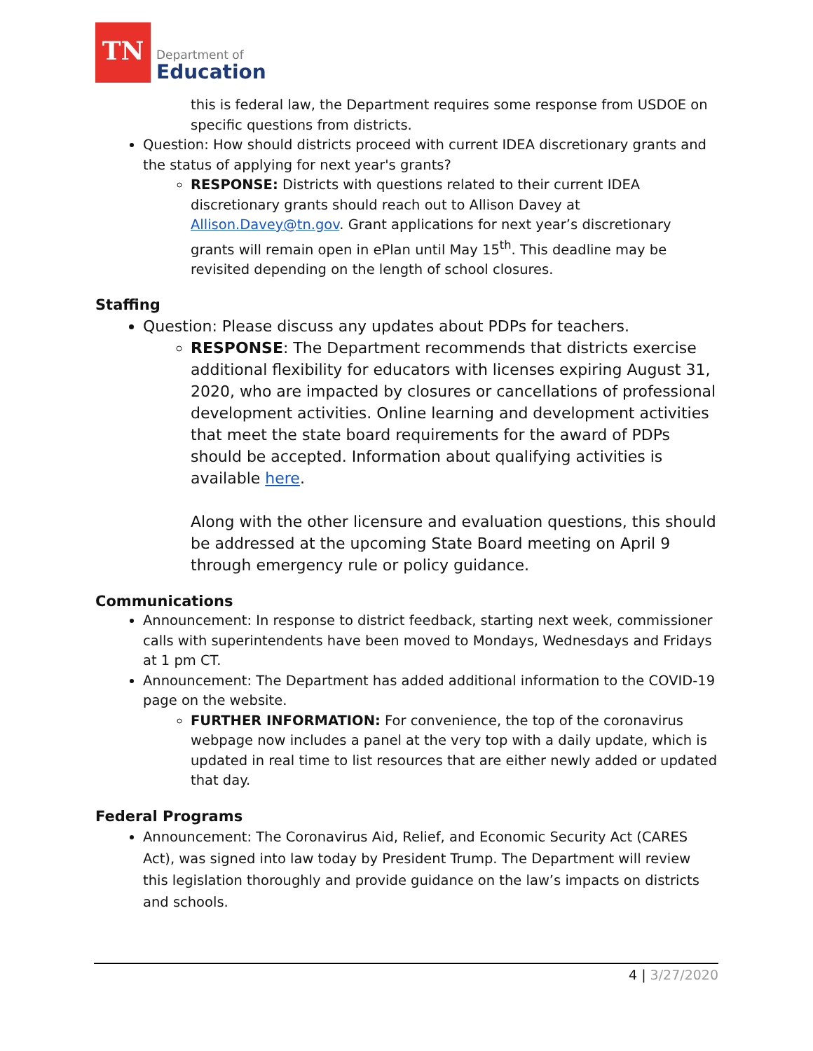TN
Department of
Education
this is federal law, the Department requires some response from USDOE on specific questions from districts.
Question: How should districts proceed with current IDEA discretionary grants and the status of applying for next year's grants?
RESPONSE: Districts with questions related to their current IDEA discretionary grants should reach out to Allison Davey at Allison.Davey@tn.gov. Grant applications for next year’s discretionary grants will remain open in ePlan until May 15<sup>th</sup>. This deadline may be revisited depending on the length of school closures.
Staffing
Question: Please discuss any updates about PDPs for teachers.
RESPONSE: The Department recommends that districts exercise additional flexibility for educators with licenses expiring August 31, 2020, who are impacted by closures or cancellations of professional development activities. Online learning and development activities that meet the state board requirements for the award of PDPs should be accepted. Information about qualifying activities is available here.
Along with the other licensure and evaluation questions, this should be addressed at the upcoming State Board meeting on April 9 through emergency rule or policy guidance.
Communications
Announcement: In response to district feedback, starting next week, commissioner calls with superintendents have been moved to Mondays, Wednesdays and Fridays at 1 pm CT.
Announcement: The Department has added additional information to the COVID-19 page on the website.
FURTHER INFORMATION: For convenience, the top of the coronavirus webpage now includes a panel at the very top with a daily update, which is updated in real time to list resources that are either newly added or updated that day.
Federal Programs
Announcement: The Coronavirus Aid, Relief, and Economic Security Act (CARES Act), was signed into law today by President Trump. The Department will review this legislation thoroughly and provide guidance on the law’s impacts on districts and schools.
4 | 3/27/2020